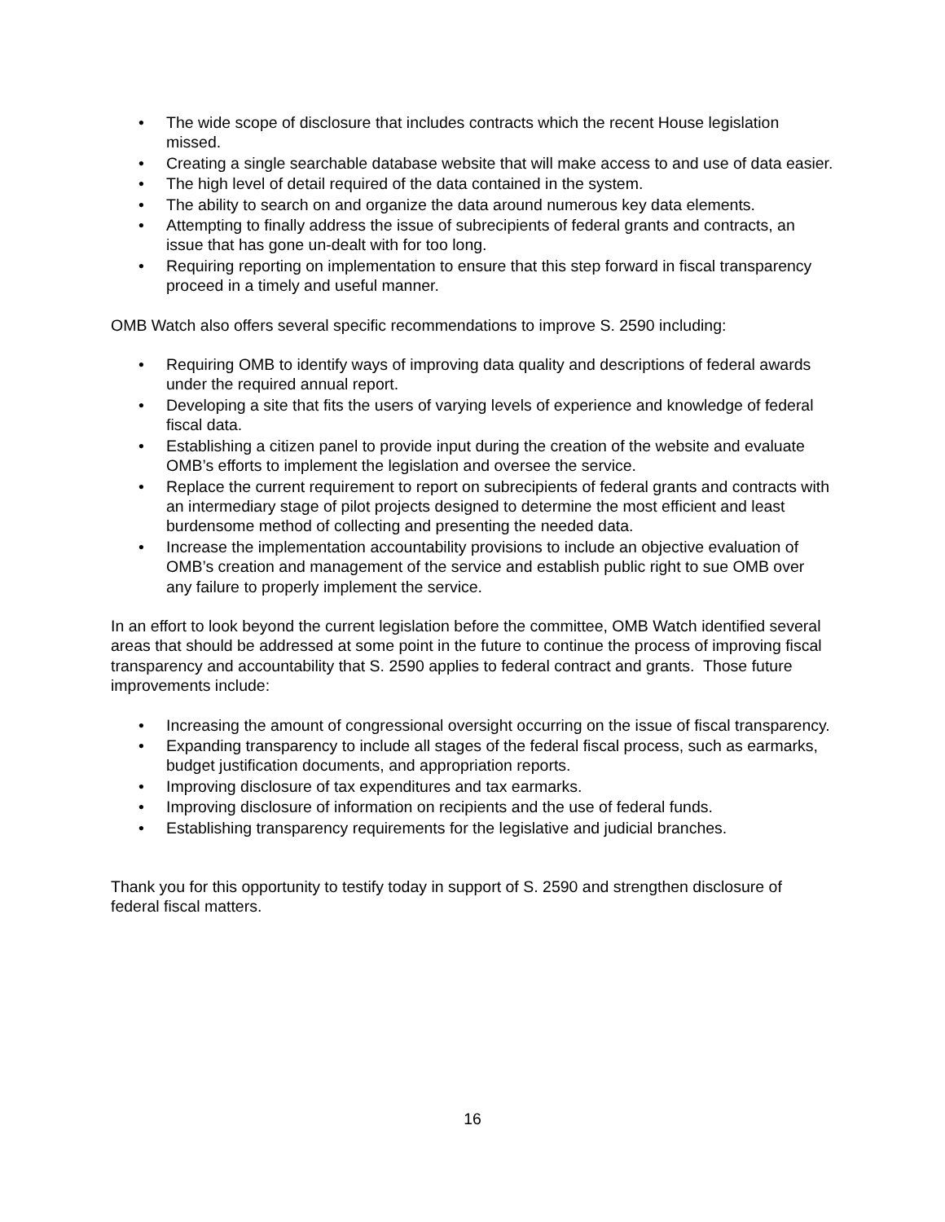• The wide scope of disclosure that includes contracts which the recent House legislation missed.
• Creating a single searchable database website that will make access to and use of data easier.
• The high level of detail required of the data contained in the system.
• The ability to search on and organize the data around numerous key data elements.
• Attempting to finally address the issue of subrecipients of federal grants and contracts, an issue that has gone un-dealt with for too long.
• Requiring reporting on implementation to ensure that this step forward in fiscal transparency proceed in a timely and useful manner.
OMB Watch also offers several specific recommendations to improve S. 2590 including:
• Requiring OMB to identify ways of improving data quality and descriptions of federal awards under the required annual report.
• Developing a site that fits the users of varying levels of experience and knowledge of federal fiscal data.
• Establishing a citizen panel to provide input during the creation of the website and evaluate OMB’s efforts to implement the legislation and oversee the service.
• Replace the current requirement to report on subrecipients of federal grants and contracts with an intermediary stage of pilot projects designed to determine the most efficient and least burdensome method of collecting and presenting the needed data.
• Increase the implementation accountability provisions to include an objective evaluation of OMB’s creation and management of the service and establish public right to sue OMB over any failure to properly implement the service.
In an effort to look beyond the current legislation before the committee, OMB Watch identified several areas that should be addressed at some point in the future to continue the process of improving fiscal transparency and accountability that S. 2590 applies to federal contract and grants. Those future improvements include:
• Increasing the amount of congressional oversight occurring on the issue of fiscal transparency.
• Expanding transparency to include all stages of the federal fiscal process, such as earmarks, budget justification documents, and appropriation reports.
• Improving disclosure of tax expenditures and tax earmarks.
• Improving disclosure of information on recipients and the use of federal funds.
• Establishing transparency requirements for the legislative and judicial branches.
Thank you for this opportunity to testify today in support of S. 2590 and strengthen disclosure of federal fiscal matters.
16